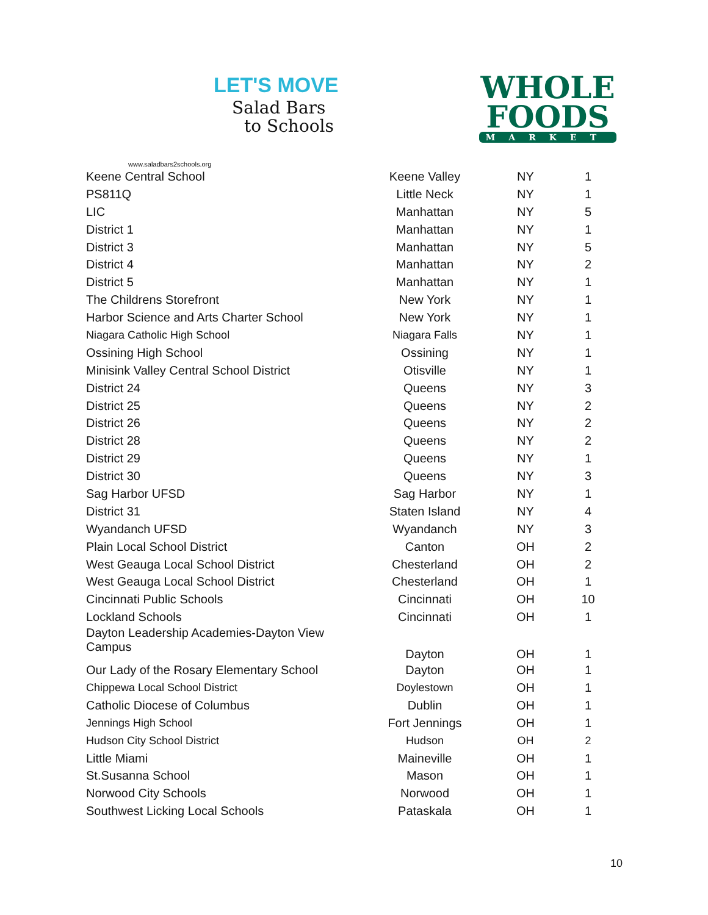LET'S MOVE
Salad Bars
to Schools
www.saladbars2schools.org
WHOLE
FOODS
MARKET
| Keene Central School | Keene Valley | NY | 1 |
| PS811Q | Little Neck | NY | 1 |
| LIC | Manhattan | NY | 5 |
| District 1 | Manhattan | NY | 1 |
| District 3 | Manhattan | NY | 5 |
| District 4 | Manhattan | NY | 2 |
| District 5 | Manhattan | NY | 1 |
| The Childrens Storefront | New York | NY | 1 |
| Harbor Science and Arts Charter School | New York | NY | 1 |
| Niagara Catholic High School | Niagara Falls | NY | 1 |
| Ossining High School | Ossining | NY | 1 |
| Minisink Valley Central School District | Otisville | NY | 1 |
| District 24 | Queens | NY | 3 |
| District 25 | Queens | NY | 2 |
| District 26 | Queens | NY | 2 |
| District 28 | Queens | NY | 2 |
| District 29 | Queens | NY | 1 |
| District 30 | Queens | NY | 3 |
| Sag Harbor UFSD | Sag Harbor | NY | 1 |
| District 31 | Staten Island | NY | 4 |
| Wyandanch UFSD | Wyandanch | NY | 3 |
| Plain Local School District | Canton | OH | 2 |
| West Geauga Local School District | Chesterland | OH | 2 |
| West Geauga Local School District | Chesterland | OH | 1 |
| Cincinnati Public Schools | Cincinnati | OH | 10 |
| Lockland Schools | Cincinnati | OH | 1 |
| Dayton Leadership Academies-Dayton View Campus | Dayton | OH | 1 |
| Our Lady of the Rosary Elementary School | Dayton | OH | 1 |
| Chippewa Local School District | Doylestown | OH | 1 |
| Catholic Diocese of Columbus | Dublin | OH | 1 |
| Jennings High School | Fort Jennings | OH | 1 |
| Hudson City School District | Hudson | OH | 2 |
| Little Miami | Maineville | OH | 1 |
| St.Susanna School | Mason | OH | 1 |
| Norwood City Schools | Norwood | OH | 1 |
| Southwest Licking Local Schools | Pataskala | OH | 1 |
10